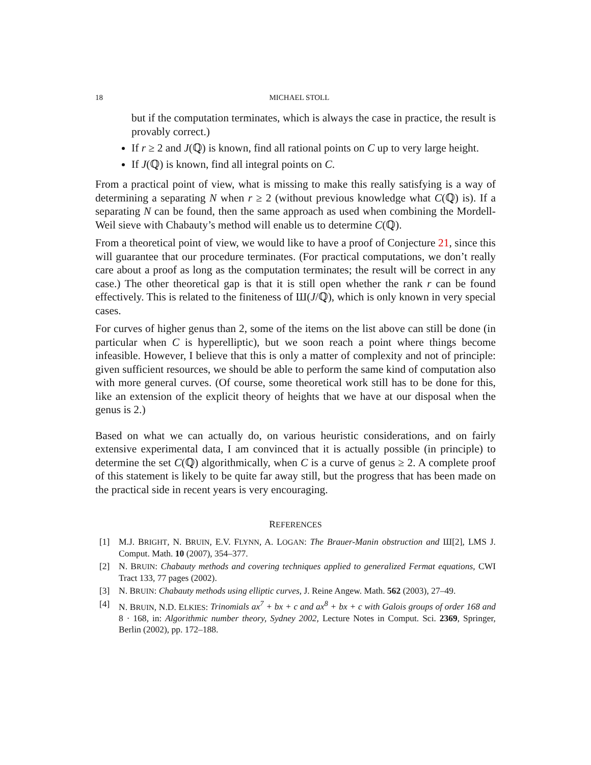18 MICHAEL STOLL
but if the computation terminates, which is always the case in practice, the result is provably correct.)
If r ≥ 2 and J(ℚ) is known, find all rational points on C up to very large height.
If J(ℚ) is known, find all integral points on C.
From a practical point of view, what is missing to make this really satisfying is a way of determining a separating N when r ≥ 2 (without previous knowledge what C(ℚ) is). If a separating N can be found, then the same approach as used when combining the Mordell-Weil sieve with Chabauty’s method will enable us to determine C(ℚ).
From a theoretical point of view, we would like to have a proof of Conjecture 21, since this will guarantee that our procedure terminates. (For practical computations, we don’t really care about a proof as long as the computation terminates; the result will be correct in any case.) The other theoretical gap is that it is still open whether the rank r can be found effectively. This is related to the finiteness of Ш(J/ℚ), which is only known in very special cases.
For curves of higher genus than 2, some of the items on the list above can still be done (in particular when C is hyperelliptic), but we soon reach a point where things become infeasible. However, I believe that this is only a matter of complexity and not of principle: given sufficient resources, we should be able to perform the same kind of computation also with more general curves. (Of course, some theoretical work still has to be done for this, like an extension of the explicit theory of heights that we have at our disposal when the genus is 2.)
Based on what we can actually do, on various heuristic considerations, and on fairly extensive experimental data, I am convinced that it is actually possible (in principle) to determine the set C(ℚ) algorithmically, when C is a curve of genus ≥ 2. A complete proof of this statement is likely to be quite far away still, but the progress that has been made on the practical side in recent years is very encouraging.
REFERENCES
[1] M.J. BRIGHT, N. BRUIN, E.V. FLYNN, A. LOGAN: The Brauer-Manin obstruction and Ш[2], LMS J. Comput. Math. 10 (2007), 354–377.
[2] N. BRUIN: Chabauty methods and covering techniques applied to generalized Fermat equations, CWI Tract 133, 77 pages (2002).
[3] N. BRUIN: Chabauty methods using elliptic curves, J. Reine Angew. Math. 562 (2003), 27–49.
[4] N. BRUIN, N.D. ELKIES: Trinomials ax<sup>7</sup> + bx + c and ax<sup>8</sup> + bx + c with Galois groups of order 168 and 8 · 168, in: Algorithmic number theory, Sydney 2002, Lecture Notes in Comput. Sci. 2369, Springer, Berlin (2002), pp. 172–188.